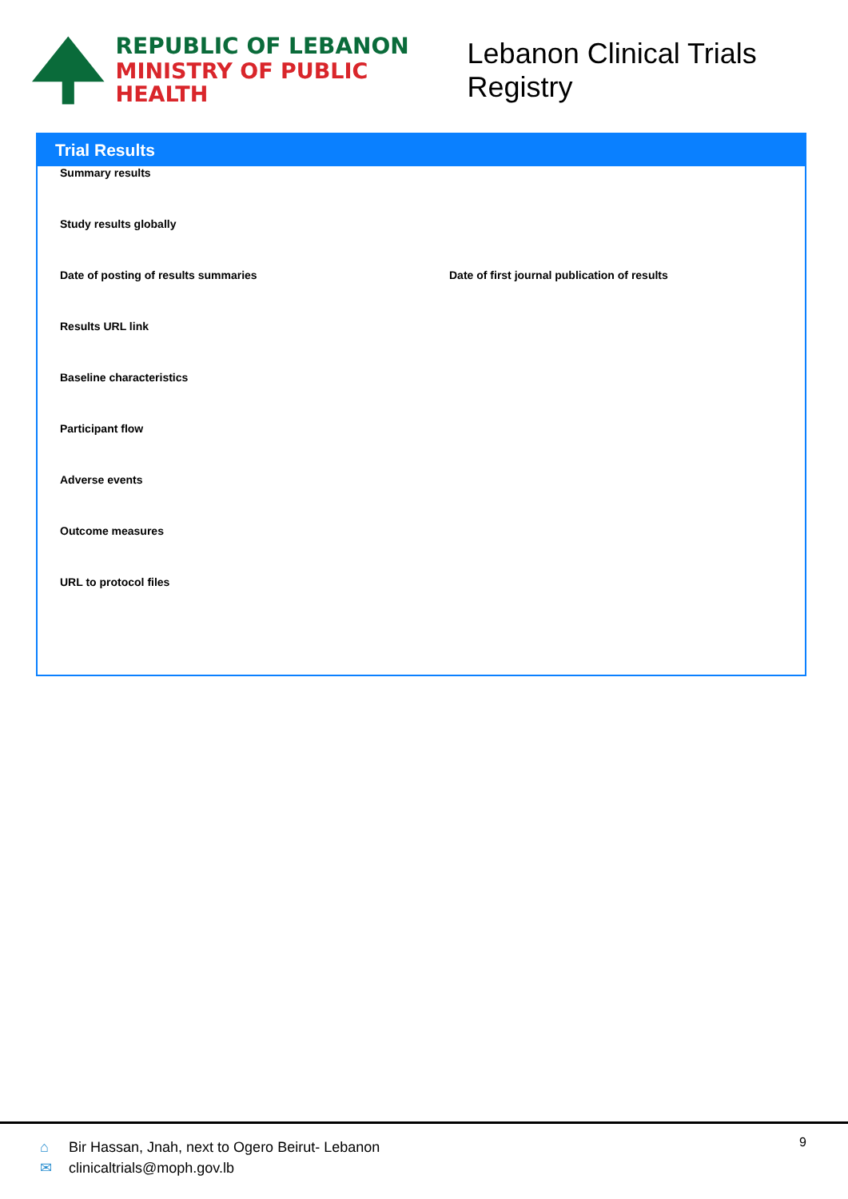REPUBLIC OF LEBANON
MINISTRY OF PUBLIC HEALTH
Lebanon Clinical Trials Registry
Trial Results
Summary results
Study results globally
Date of posting of results summaries Date of first journal publication of results
Results URL link
Baseline characteristics
Participant flow
Adverse events
Outcome measures
URL to protocol files
⌂ Bir Hassan, Jnah, next to Ogero Beirut- Lebanon
✉ clinicaltrials@moph.gov.lb
9